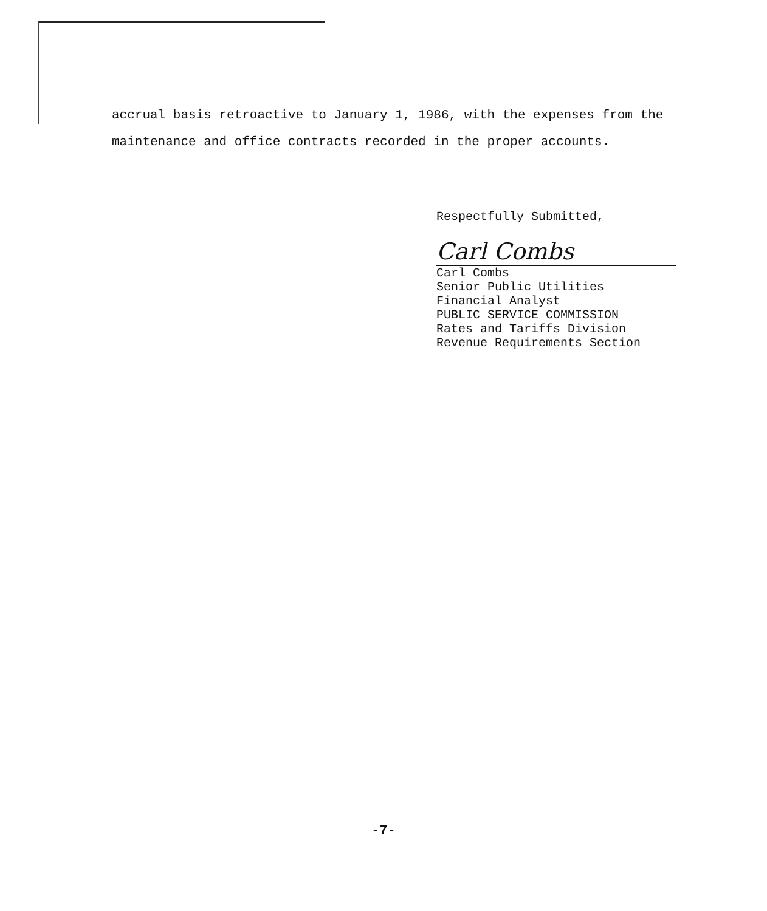accrual basis retroactive to January 1, 1986, with the expenses from the maintenance and office contracts recorded in the proper accounts.
Respectfully Submitted,
Carl Combs
Carl Combs
Senior Public Utilities
Financial Analyst
PUBLIC SERVICE COMMISSION
Rates and Tariffs Division
Revenue Requirements Section
-7-